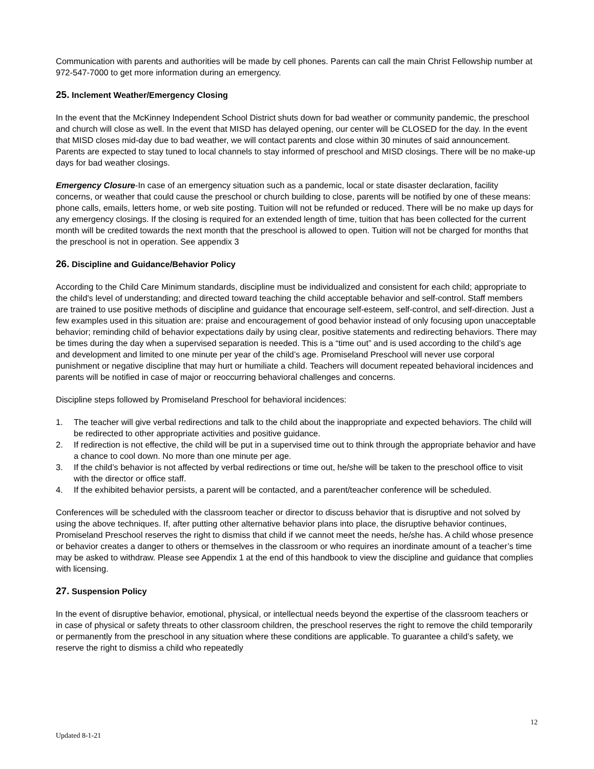Communication with parents and authorities will be made by cell phones. Parents can call the main Christ Fellowship number at 972-547-7000 to get more information during an emergency.
25. Inclement Weather/Emergency Closing
In the event that the McKinney Independent School District shuts down for bad weather or community pandemic, the preschool and church will close as well. In the event that MISD has delayed opening, our center will be CLOSED for the day. In the event that MISD closes mid-day due to bad weather, we will contact parents and close within 30 minutes of said announcement. Parents are expected to stay tuned to local channels to stay informed of preschool and MISD closings. There will be no make-up days for bad weather closings.
Emergency Closure-In case of an emergency situation such as a pandemic, local or state disaster declaration, facility concerns, or weather that could cause the preschool or church building to close, parents will be notified by one of these means: phone calls, emails, letters home, or web site posting. Tuition will not be refunded or reduced. There will be no make up days for any emergency closings. If the closing is required for an extended length of time, tuition that has been collected for the current month will be credited towards the next month that the preschool is allowed to open. Tuition will not be charged for months that the preschool is not in operation. See appendix 3
26. Discipline and Guidance/Behavior Policy
According to the Child Care Minimum standards, discipline must be individualized and consistent for each child; appropriate to the child's level of understanding; and directed toward teaching the child acceptable behavior and self-control. Staff members are trained to use positive methods of discipline and guidance that encourage self-esteem, self-control, and self-direction. Just a few examples used in this situation are: praise and encouragement of good behavior instead of only focusing upon unacceptable behavior; reminding child of behavior expectations daily by using clear, positive statements and redirecting behaviors. There may be times during the day when a supervised separation is needed. This is a “time out” and is used according to the child’s age and development and limited to one minute per year of the child’s age. Promiseland Preschool will never use corporal punishment or negative discipline that may hurt or humiliate a child. Teachers will document repeated behavioral incidences and parents will be notified in case of major or reoccurring behavioral challenges and concerns.
Discipline steps followed by Promiseland Preschool for behavioral incidences:
1. The teacher will give verbal redirections and talk to the child about the inappropriate and expected behaviors. The child will be redirected to other appropriate activities and positive guidance.
2. If redirection is not effective, the child will be put in a supervised time out to think through the appropriate behavior and have a chance to cool down. No more than one minute per age.
3. If the child’s behavior is not affected by verbal redirections or time out, he/she will be taken to the preschool office to visit with the director or office staff.
4. If the exhibited behavior persists, a parent will be contacted, and a parent/teacher conference will be scheduled.
Conferences will be scheduled with the classroom teacher or director to discuss behavior that is disruptive and not solved by using the above techniques. If, after putting other alternative behavior plans into place, the disruptive behavior continues, Promiseland Preschool reserves the right to dismiss that child if we cannot meet the needs, he/she has. A child whose presence or behavior creates a danger to others or themselves in the classroom or who requires an inordinate amount of a teacher’s time may be asked to withdraw. Please see Appendix 1 at the end of this handbook to view the discipline and guidance that complies with licensing.
27. Suspension Policy
In the event of disruptive behavior, emotional, physical, or intellectual needs beyond the expertise of the classroom teachers or in case of physical or safety threats to other classroom children, the preschool reserves the right to remove the child temporarily or permanently from the preschool in any situation where these conditions are applicable. To guarantee a child’s safety, we reserve the right to dismiss a child who repeatedly
12
Updated 8-1-21